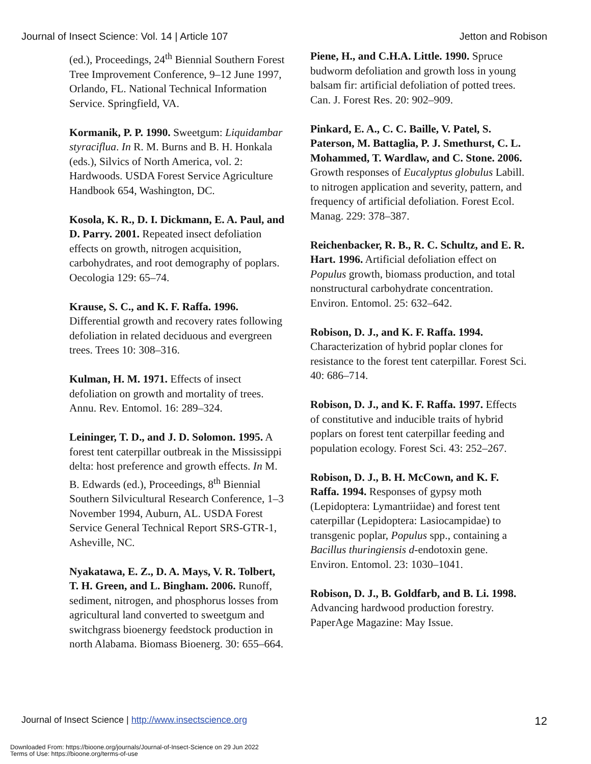Journal of Insect Science: Vol. 14 | Article 107 Jetton and Robison
(ed.), Proceedings, 24<sup>th</sup> Biennial Southern Forest Tree Improvement Conference, 9–12 June 1997, Orlando, FL. National Technical Information Service. Springfield, VA.
Kormanik, P. P. 1990. Sweetgum: Liquidambar styraciflua. In R. M. Burns and B. H. Honkala (eds.), Silvics of North America, vol. 2: Hardwoods. USDA Forest Service Agriculture Handbook 654, Washington, DC.
Kosola, K. R., D. I. Dickmann, E. A. Paul, and D. Parry. 2001. Repeated insect defoliation effects on growth, nitrogen acquisition, carbohydrates, and root demography of poplars. Oecologia 129: 65–74.
Krause, S. C., and K. F. Raffa. 1996. Differential growth and recovery rates following defoliation in related deciduous and evergreen trees. Trees 10: 308–316.
Kulman, H. M. 1971. Effects of insect defoliation on growth and mortality of trees. Annu. Rev. Entomol. 16: 289–324.
Leininger, T. D., and J. D. Solomon. 1995. A forest tent caterpillar outbreak in the Mississippi delta: host preference and growth effects. In M. B. Edwards (ed.), Proceedings, 8<sup>th</sup> Biennial Southern Silvicultural Research Conference, 1–3 November 1994, Auburn, AL. USDA Forest Service General Technical Report SRS-GTR-1, Asheville, NC.
Nyakatawa, E. Z., D. A. Mays, V. R. Tolbert, T. H. Green, and L. Bingham. 2006. Runoff, sediment, nitrogen, and phosphorus losses from agricultural land converted to sweetgum and switchgrass bioenergy feedstock production in north Alabama. Biomass Bioenerg. 30: 655–664.
Piene, H., and C.H.A. Little. 1990. Spruce budworm defoliation and growth loss in young balsam fir: artificial defoliation of potted trees. Can. J. Forest Res. 20: 902–909.
Pinkard, E. A., C. C. Baille, V. Patel, S. Paterson, M. Battaglia, P. J. Smethurst, C. L. Mohammed, T. Wardlaw, and C. Stone. 2006. Growth responses of Eucalyptus globulus Labill. to nitrogen application and severity, pattern, and frequency of artificial defoliation. Forest Ecol. Manag. 229: 378–387.
Reichenbacker, R. B., R. C. Schultz, and E. R. Hart. 1996. Artificial defoliation effect on Populus growth, biomass production, and total nonstructural carbohydrate concentration. Environ. Entomol. 25: 632–642.
Robison, D. J., and K. F. Raffa. 1994. Characterization of hybrid poplar clones for resistance to the forest tent caterpillar. Forest Sci. 40: 686–714.
Robison, D. J., and K. F. Raffa. 1997. Effects of constitutive and inducible traits of hybrid poplars on forest tent caterpillar feeding and population ecology. Forest Sci. 43: 252–267.
Robison, D. J., B. H. McCown, and K. F. Raffa. 1994. Responses of gypsy moth (Lepidoptera: Lymantriidae) and forest tent caterpillar (Lepidoptera: Lasiocampidae) to transgenic poplar, Populus spp., containing a Bacillus thuringiensis d-endotoxin gene. Environ. Entomol. 23: 1030–1041.
Robison, D. J., B. Goldfarb, and B. Li. 1998. Advancing hardwood production forestry. PaperAge Magazine: May Issue.
Journal of Insect Science | http://www.insectscience.org 12
Downloaded From: https://bioone.org/journals/Journal-of-Insect-Science on 29 Jun 2022
Terms of Use: https://bioone.org/terms-of-use